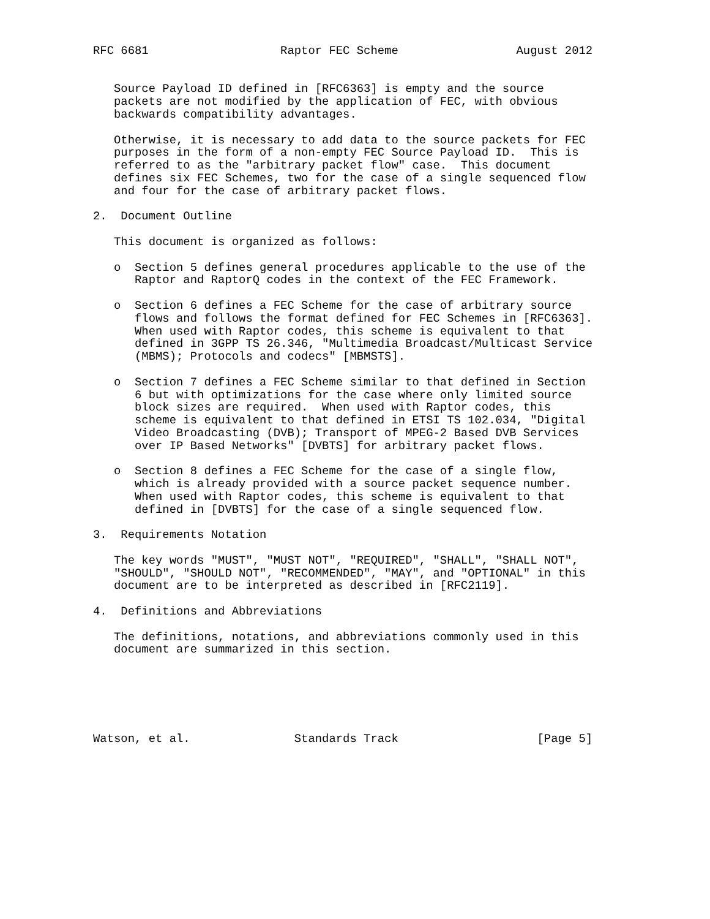RFC 6681                   Raptor FEC Scheme                 August 2012


   Source Payload ID defined in [RFC6363] is empty and the source
   packets are not modified by the application of FEC, with obvious
   backwards compatibility advantages.

   Otherwise, it is necessary to add data to the source packets for FEC
   purposes in the form of a non-empty FEC Source Payload ID.  This is
   referred to as the "arbitrary packet flow" case.  This document
   defines six FEC Schemes, two for the case of a single sequenced flow
   and four for the case of arbitrary packet flows.

2.  Document Outline

   This document is organized as follows:

   o  Section 5 defines general procedures applicable to the use of the
      Raptor and RaptorQ codes in the context of the FEC Framework.

   o  Section 6 defines a FEC Scheme for the case of arbitrary source
      flows and follows the format defined for FEC Schemes in [RFC6363].
      When used with Raptor codes, this scheme is equivalent to that
      defined in 3GPP TS 26.346, "Multimedia Broadcast/Multicast Service
      (MBMS); Protocols and codecs" [MBMSTS].

   o  Section 7 defines a FEC Scheme similar to that defined in Section
      6 but with optimizations for the case where only limited source
      block sizes are required.  When used with Raptor codes, this
      scheme is equivalent to that defined in ETSI TS 102.034, "Digital
      Video Broadcasting (DVB); Transport of MPEG-2 Based DVB Services
      over IP Based Networks" [DVBTS] for arbitrary packet flows.

   o  Section 8 defines a FEC Scheme for the case of a single flow,
      which is already provided with a source packet sequence number.
      When used with Raptor codes, this scheme is equivalent to that
      defined in [DVBTS] for the case of a single sequenced flow.

3.  Requirements Notation

   The key words "MUST", "MUST NOT", "REQUIRED", "SHALL", "SHALL NOT",
   "SHOULD", "SHOULD NOT", "RECOMMENDED", "MAY", and "OPTIONAL" in this
   document are to be interpreted as described in [RFC2119].

4.  Definitions and Abbreviations

   The definitions, notations, and abbreviations commonly used in this
   document are summarized in this section.






Watson, et al.               Standards Track                    [Page 5]